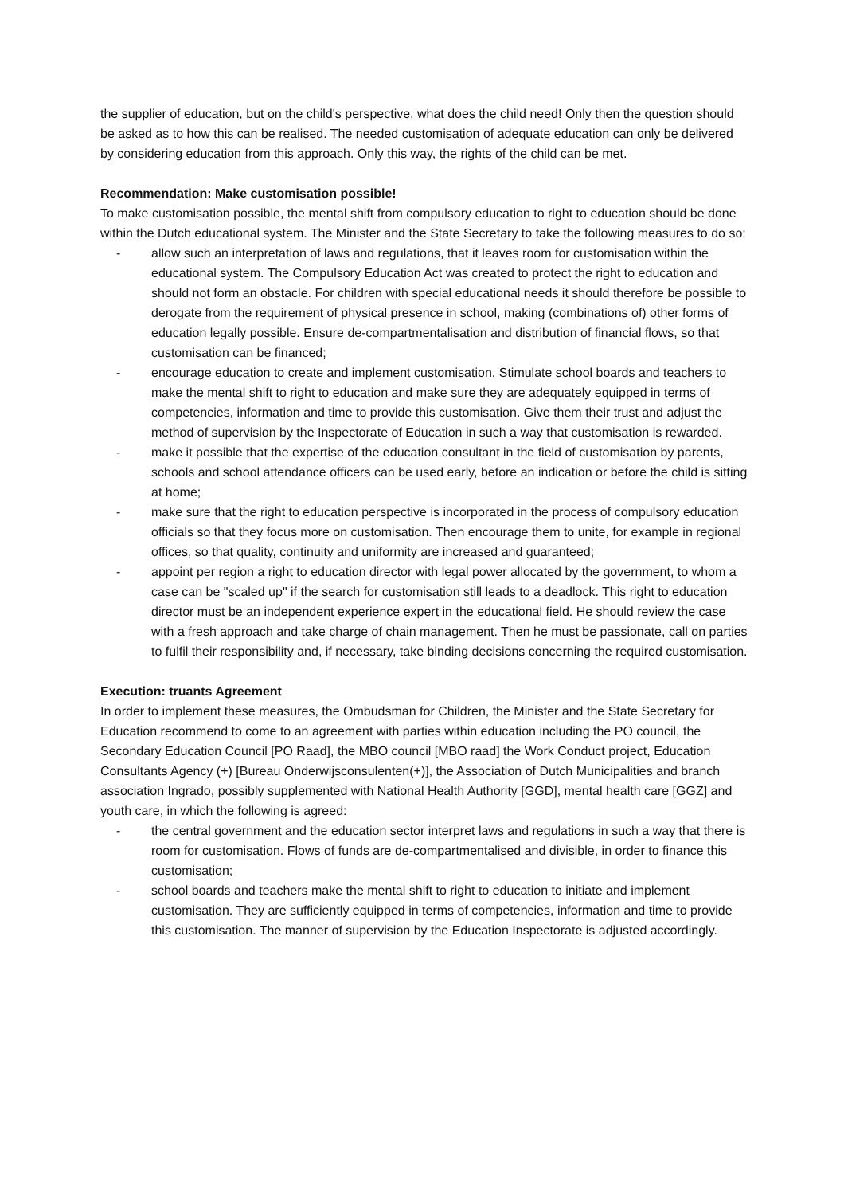the supplier of education, but on the child's perspective, what does the child need! Only then the question should be asked as to how this can be realised. The needed customisation of adequate education can only be delivered by considering education from this approach. Only this way, the rights of the child can be met.
Recommendation: Make customisation possible!
To make customisation possible, the mental shift from compulsory education to right to education should be done within the Dutch educational system. The Minister and the State Secretary to take the following measures to do so:
- allow such an interpretation of laws and regulations, that it leaves room for customisation within the educational system. The Compulsory Education Act was created to protect the right to education and should not form an obstacle. For children with special educational needs it should therefore be possible to derogate from the requirement of physical presence in school, making (combinations of) other forms of education legally possible. Ensure de-compartmentalisation and distribution of financial flows, so that customisation can be financed;
- encourage education to create and implement customisation. Stimulate school boards and teachers to make the mental shift to right to education and make sure they are adequately equipped in terms of competencies, information and time to provide this customisation. Give them their trust and adjust the method of supervision by the Inspectorate of Education in such a way that customisation is rewarded.
- make it possible that the expertise of the education consultant in the field of customisation by parents, schools and school attendance officers can be used early, before an indication or before the child is sitting at home;
- make sure that the right to education perspective is incorporated in the process of compulsory education officials so that they focus more on customisation. Then encourage them to unite, for example in regional offices, so that quality, continuity and uniformity are increased and guaranteed;
- appoint per region a right to education director with legal power allocated by the government, to whom a case can be "scaled up" if the search for customisation still leads to a deadlock. This right to education director must be an independent experience expert in the educational field. He should review the case with a fresh approach and take charge of chain management. Then he must be passionate, call on parties to fulfil their responsibility and, if necessary, take binding decisions concerning the required customisation.
Execution: truants Agreement
In order to implement these measures, the Ombudsman for Children, the Minister and the State Secretary for Education recommend to come to an agreement with parties within education including the PO council, the Secondary Education Council [PO Raad], the MBO council [MBO raad] the Work Conduct project, Education Consultants Agency (+) [Bureau Onderwijsconsulenten(+)], the Association of Dutch Municipalities and branch association Ingrado, possibly supplemented with National Health Authority [GGD], mental health care [GGZ] and youth care, in which the following is agreed:
- the central government and the education sector interpret laws and regulations in such a way that there is room for customisation. Flows of funds are de-compartmentalised and divisible, in order to finance this customisation;
- school boards and teachers make the mental shift to right to education to initiate and implement customisation. They are sufficiently equipped in terms of competencies, information and time to provide this customisation. The manner of supervision by the Education Inspectorate is adjusted accordingly.